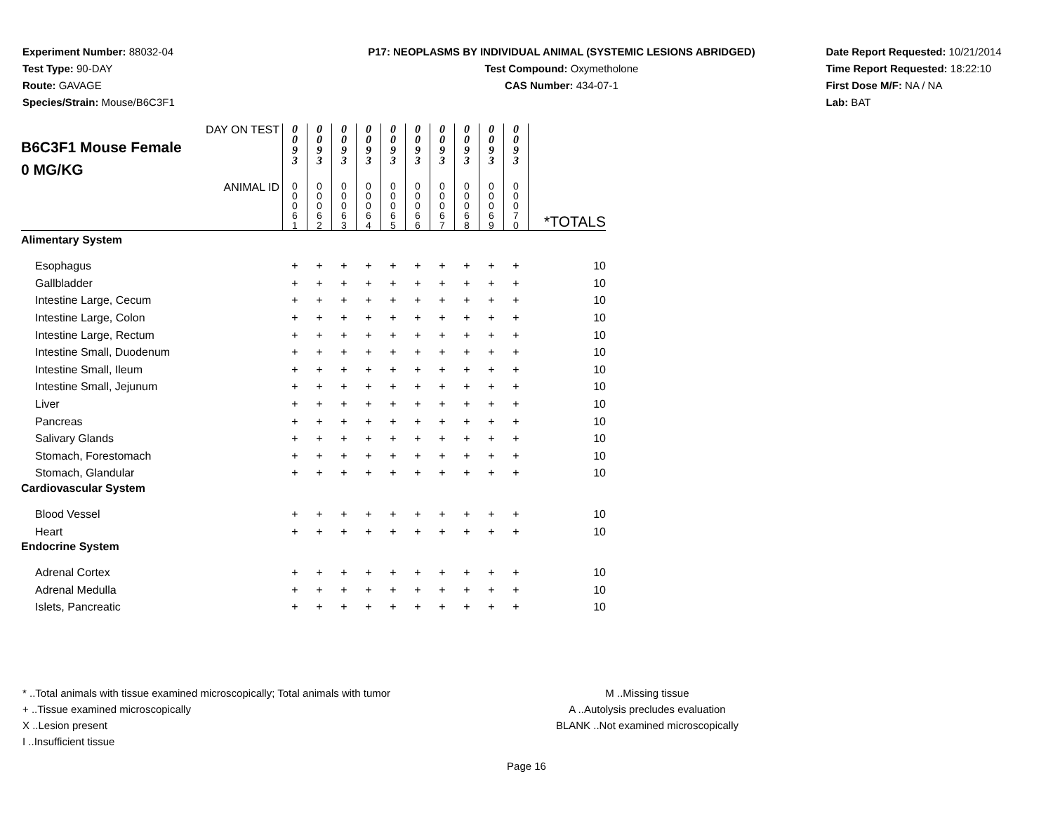Experiment Number: 88032-04
Test Type: 90-DAY
Route: GAVAGE
Species/Strain: Mouse/B6C3F1
P17: NEOPLASMS BY INDIVIDUAL ANIMAL (SYSTEMIC LESIONS ABRIDGED)
Test Compound: Oxymetholone
CAS Number: 434-07-1
Date Report Requested: 10/21/2014
Time Report Requested: 18:22:10
First Dose M/F: NA / NA
Lab: BAT
| DAY ON TEST B6C3F1 Mouse Female 0 MG/KG | 0 0 9 3 | 0 0 9 3 | 0 0 9 3 | 0 0 9 3 | 0 0 9 3 | 0 0 9 3 | 0 0 9 3 | 0 0 9 3 | 0 0 9 3 | 0 0 9 3 | |
| ANIMAL ID | 0 0 0 6 1 | 0 0 0 6 2 | 0 0 0 6 3 | 0 0 0 6 4 | 0 0 0 6 5 | 0 0 0 6 6 | 0 0 0 6 7 | 0 0 0 6 8 | 0 0 0 6 9 | 0 0 0 7 0 | *TOTALS |
| Alimentary System | | | | | | | | | | | |
| Esophagus | + | + | + | + | + | + | + | + | + | + | 10 |
| Gallbladder | + | + | + | + | + | + | + | + | + | + | 10 |
| Intestine Large, Cecum | + | + | + | + | + | + | + | + | + | + | 10 |
| Intestine Large, Colon | + | + | + | + | + | + | + | + | + | + | 10 |
| Intestine Large, Rectum | + | + | + | + | + | + | + | + | + | + | 10 |
| Intestine Small, Duodenum | + | + | + | + | + | + | + | + | + | + | 10 |
| Intestine Small, Ileum | + | + | + | + | + | + | + | + | + | + | 10 |
| Intestine Small, Jejunum | + | + | + | + | + | + | + | + | + | + | 10 |
| Liver | + | + | + | + | + | + | + | + | + | + | 10 |
| Pancreas | + | + | + | + | + | + | + | + | + | + | 10 |
| Salivary Glands | + | + | + | + | + | + | + | + | + | + | 10 |
| Stomach, Forestomach | + | + | + | + | + | + | + | + | + | + | 10 |
| Stomach, Glandular | + | + | + | + | + | + | + | + | + | + | 10 |
| Cardiovascular System | | | | | | | | | | | |
| Blood Vessel | + | + | + | + | + | + | + | + | + | + | 10 |
| Heart | + | + | + | + | + | + | + | + | + | + | 10 |
| Endocrine System | | | | | | | | | | | |
| Adrenal Cortex | + | + | + | + | + | + | + | + | + | + | 10 |
| Adrenal Medulla | + | + | + | + | + | + | + | + | + | + | 10 |
| Islets, Pancreatic | + | + | + | + | + | + | + | + | + | + | 10 |
* ..Total animals with tissue examined microscopically; Total animals with tumor
+ ..Tissue examined microscopically
X ..Lesion present
I ..Insufficient tissue
M ..Missing tissue
A ..Autolysis precludes evaluation
BLANK ..Not examined microscopically
Page 16